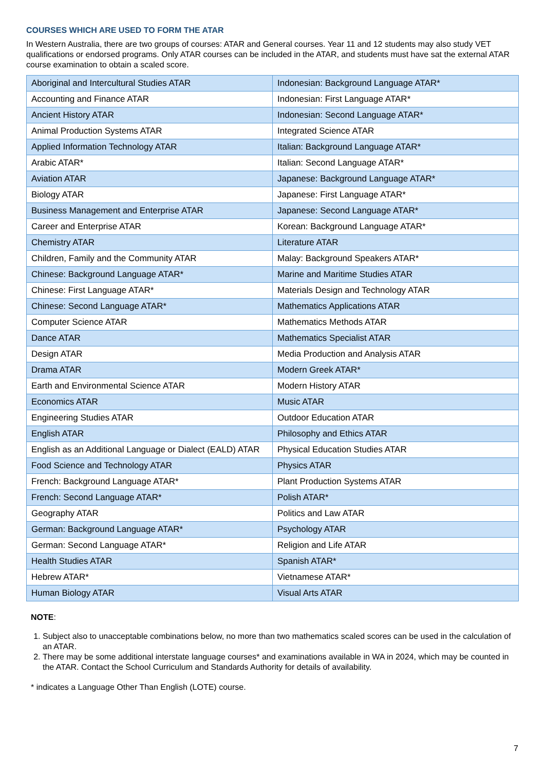COURSES WHICH ARE USED TO FORM THE ATAR
In Western Australia, there are two groups of courses: ATAR and General courses. Year 11 and 12 students may also study VET qualifications or endorsed programs. Only ATAR courses can be included in the ATAR, and students must have sat the external ATAR course examination to obtain a scaled score.
| Aboriginal and Intercultural Studies ATAR | Indonesian: Background Language ATAR* |
| Accounting and Finance ATAR | Indonesian: First Language ATAR* |
| Ancient History ATAR | Indonesian: Second Language ATAR* |
| Animal Production Systems ATAR | Integrated Science ATAR |
| Applied Information Technology ATAR | Italian: Background Language ATAR* |
| Arabic ATAR* | Italian: Second Language ATAR* |
| Aviation ATAR | Japanese: Background Language ATAR* |
| Biology ATAR | Japanese: First Language ATAR* |
| Business Management and Enterprise ATAR | Japanese: Second Language ATAR* |
| Career and Enterprise ATAR | Korean: Background Language ATAR* |
| Chemistry ATAR | Literature ATAR |
| Children, Family and the Community ATAR | Malay: Background Speakers ATAR* |
| Chinese: Background Language ATAR* | Marine and Maritime Studies ATAR |
| Chinese: First Language ATAR* | Materials Design and Technology ATAR |
| Chinese: Second Language ATAR* | Mathematics Applications ATAR |
| Computer Science ATAR | Mathematics Methods ATAR |
| Dance ATAR | Mathematics Specialist ATAR |
| Design ATAR | Media Production and Analysis ATAR |
| Drama ATAR | Modern Greek ATAR* |
| Earth and Environmental Science ATAR | Modern History ATAR |
| Economics ATAR | Music ATAR |
| Engineering Studies ATAR | Outdoor Education ATAR |
| English ATAR | Philosophy and Ethics ATAR |
| English as an Additional Language or Dialect (EALD) ATAR | Physical Education Studies ATAR |
| Food Science and Technology ATAR | Physics ATAR |
| French: Background Language ATAR* | Plant Production Systems ATAR |
| French: Second Language ATAR* | Polish ATAR* |
| Geography ATAR | Politics and Law ATAR |
| German: Background Language ATAR* | Psychology ATAR |
| German: Second Language ATAR* | Religion and Life ATAR |
| Health Studies ATAR | Spanish ATAR* |
| Hebrew ATAR* | Vietnamese ATAR* |
| Human Biology ATAR | Visual Arts ATAR |
NOTE:
1. Subject also to unacceptable combinations below, no more than two mathematics scaled scores can be used in the calculation of an ATAR.
2. There may be some additional interstate language courses* and examinations available in WA in 2024, which may be counted in the ATAR. Contact the School Curriculum and Standards Authority for details of availability.
* indicates a Language Other Than English (LOTE) course.
7